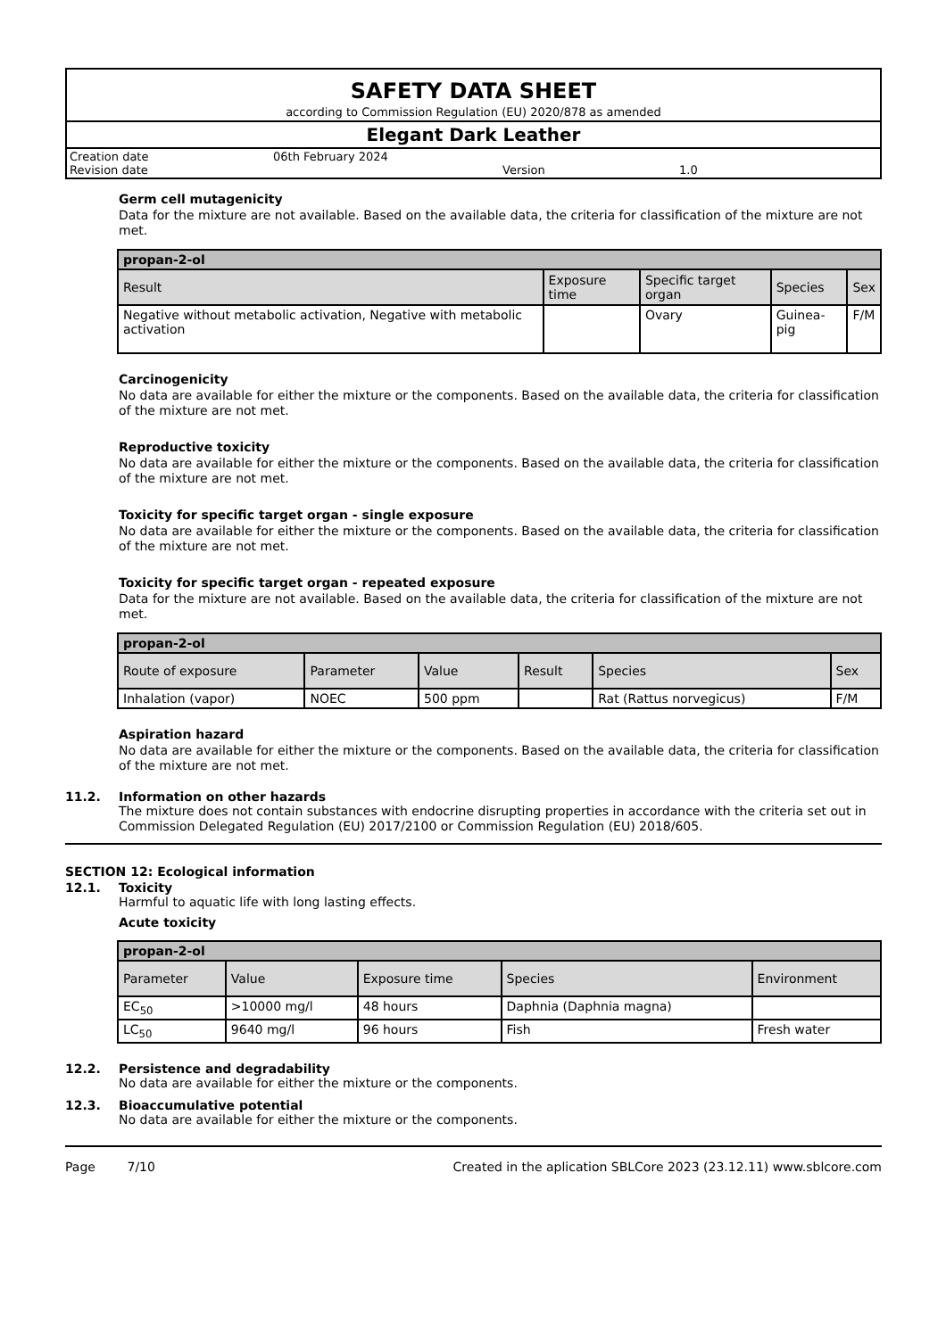SAFETY DATA SHEET
according to Commission Regulation (EU) 2020/878 as amended
Elegant Dark Leather
Creation date 06th February 2024
Revision date Version 1.0
Germ cell mutagenicity
Data for the mixture are not available. Based on the available data, the criteria for classification of the mixture are not met.
| propan-2-ol | | | | |
| --- | --- | --- | --- | --- |
| Result | Exposure time | Specific target organ | Species | Sex |
| Negative without metabolic activation, Negative with metabolic activation | | Ovary | Guinea-pig | F/M |
Carcinogenicity
No data are available for either the mixture or the components. Based on the available data, the criteria for classification of the mixture are not met.
Reproductive toxicity
No data are available for either the mixture or the components. Based on the available data, the criteria for classification of the mixture are not met.
Toxicity for specific target organ - single exposure
No data are available for either the mixture or the components. Based on the available data, the criteria for classification of the mixture are not met.
Toxicity for specific target organ - repeated exposure
Data for the mixture are not available. Based on the available data, the criteria for classification of the mixture are not met.
| propan-2-ol | | | | | |
| --- | --- | --- | --- | --- | --- |
| Route of exposure | Parameter | Value | Result | Species | Sex |
| Inhalation (vapor) | NOEC | 500 ppm | | Rat (Rattus norvegicus) | F/M |
Aspiration hazard
No data are available for either the mixture or the components. Based on the available data, the criteria for classification of the mixture are not met.
11.2. Information on other hazards
The mixture does not contain substances with endocrine disrupting properties in accordance with the criteria set out in Commission Delegated Regulation (EU) 2017/2100 or Commission Regulation (EU) 2018/605.
SECTION 12: Ecological information
12.1. Toxicity
Harmful to aquatic life with long lasting effects.
Acute toxicity
| propan-2-ol | | | | |
| --- | --- | --- | --- | --- |
| Parameter | Value | Exposure time | Species | Environment |
| EC<sub>50</sub> | >10000 mg/l | 48 hours | Daphnia (Daphnia magna) | |
| LC<sub>50</sub> | 9640 mg/l | 96 hours | Fish | Fresh water |
12.2. Persistence and degradability
No data are available for either the mixture or the components.
12.3. Bioaccumulative potential
No data are available for either the mixture or the components.
Page 7/10 Created in the aplication SBLCore 2023 (23.12.11) www.sblcore.com